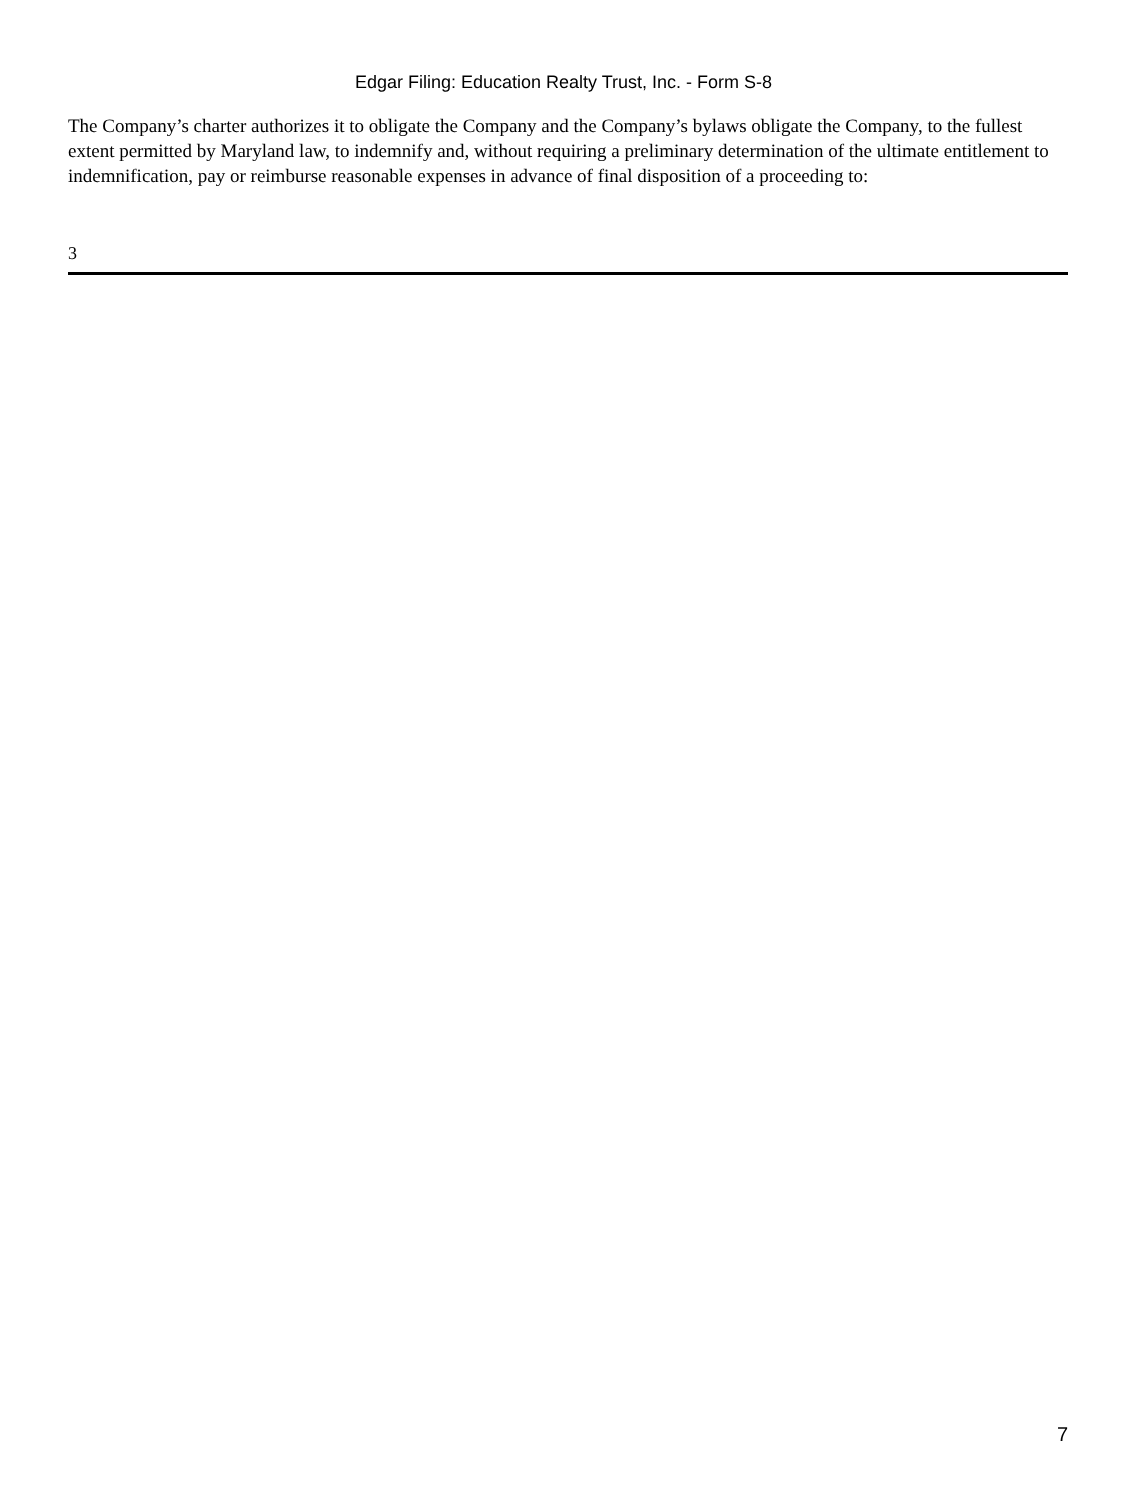Edgar Filing: Education Realty Trust, Inc. - Form S-8
The Company’s charter authorizes it to obligate the Company and the Company’s bylaws obligate the Company, to the fullest extent permitted by Maryland law, to indemnify and, without requiring a preliminary determination of the ultimate entitlement to indemnification, pay or reimburse reasonable expenses in advance of final disposition of a proceeding to:
3
7